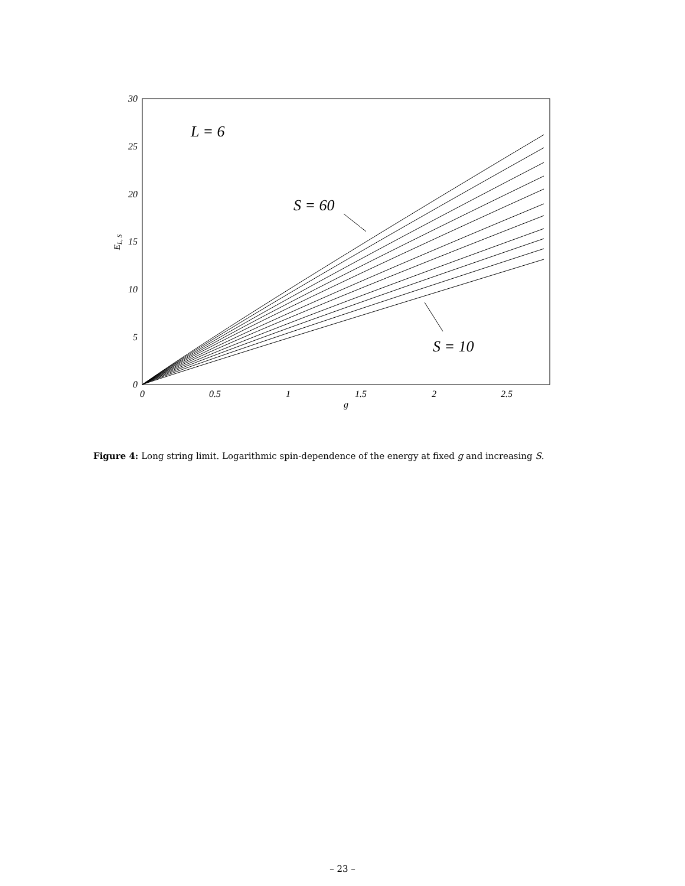30
25
20
15
10
5
0
0
0.5
1
1.5
2
2.5
g
EL, S
L = 6
S = 60
S = 10
Figure 4: Long string limit. Logarithmic spin-dependence of the energy at fixed g and increasing S.
– 23 –